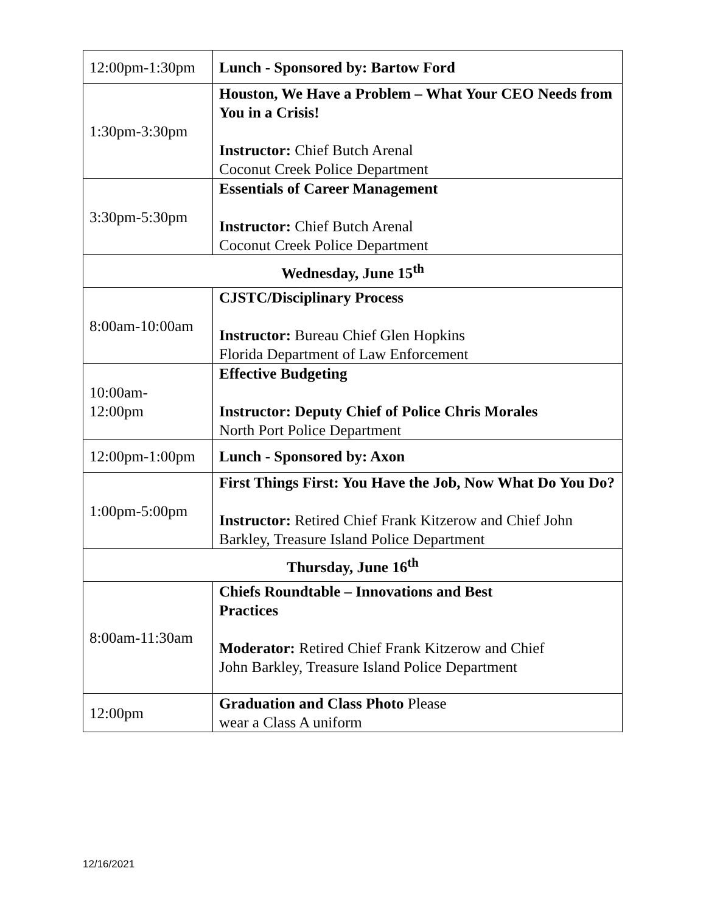| 12:00pm-1:30pm | Lunch - Sponsored by: Bartow Ford |
| 1:30pm-3:30pm | Houston, We Have a Problem – What Your CEO Needs from You in a Crisis! Instructor: Chief Butch Arenal Coconut Creek Police Department |
| 3:30pm-5:30pm | Essentials of Career Management Instructor: Chief Butch Arenal Coconut Creek Police Department |
| Wednesday, June 15<sup>th</sup> | |
| 8:00am-10:00am | CJSTC/Disciplinary Process Instructor: Bureau Chief Glen Hopkins Florida Department of Law Enforcement |
| 10:00am- 12:00pm | Effective Budgeting Instructor: Deputy Chief of Police Chris Morales North Port Police Department |
| 12:00pm-1:00pm | Lunch - Sponsored by: Axon |
| 1:00pm-5:00pm | First Things First: You Have the Job, Now What Do You Do? Instructor: Retired Chief Frank Kitzerow and Chief John Barkley, Treasure Island Police Department |
| Thursday, June 16<sup>th</sup> | |
| 8:00am-11:30am | Chiefs Roundtable – Innovations and Best Practices Moderator: Retired Chief Frank Kitzerow and Chief John Barkley, Treasure Island Police Department |
| 12:00pm | Graduation and Class Photo Please wear a Class A uniform |
12/16/2021